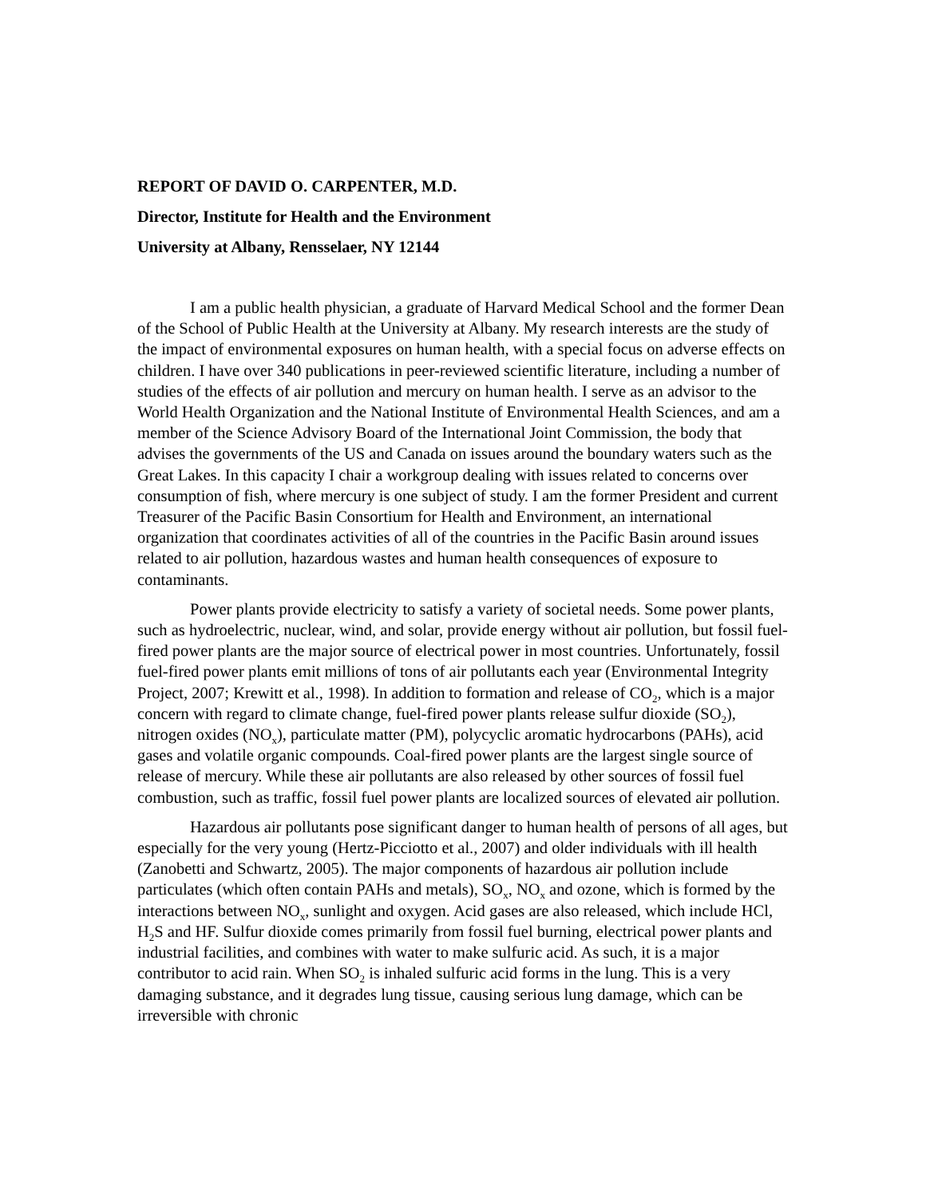REPORT OF DAVID O. CARPENTER, M.D.
Director, Institute for Health and the Environment
University at Albany, Rensselaer, NY 12144
I am a public health physician, a graduate of Harvard Medical School and the former Dean of the School of Public Health at the University at Albany. My research interests are the study of the impact of environmental exposures on human health, with a special focus on adverse effects on children. I have over 340 publications in peer-reviewed scientific literature, including a number of studies of the effects of air pollution and mercury on human health. I serve as an advisor to the World Health Organization and the National Institute of Environmental Health Sciences, and am a member of the Science Advisory Board of the International Joint Commission, the body that advises the governments of the US and Canada on issues around the boundary waters such as the Great Lakes. In this capacity I chair a workgroup dealing with issues related to concerns over consumption of fish, where mercury is one subject of study. I am the former President and current Treasurer of the Pacific Basin Consortium for Health and Environment, an international organization that coordinates activities of all of the countries in the Pacific Basin around issues related to air pollution, hazardous wastes and human health consequences of exposure to contaminants.
Power plants provide electricity to satisfy a variety of societal needs. Some power plants, such as hydroelectric, nuclear, wind, and solar, provide energy without air pollution, but fossil fuel-fired power plants are the major source of electrical power in most countries. Unfortunately, fossil fuel-fired power plants emit millions of tons of air pollutants each year (Environmental Integrity Project, 2007; Krewitt et al., 1998). In addition to formation and release of CO<sub>2</sub>, which is a major concern with regard to climate change, fuel-fired power plants release sulfur dioxide (SO<sub>2</sub>), nitrogen oxides (NO<sub>x</sub>), particulate matter (PM), polycyclic aromatic hydrocarbons (PAHs), acid gases and volatile organic compounds. Coal-fired power plants are the largest single source of release of mercury. While these air pollutants are also released by other sources of fossil fuel combustion, such as traffic, fossil fuel power plants are localized sources of elevated air pollution.
Hazardous air pollutants pose significant danger to human health of persons of all ages, but especially for the very young (Hertz-Picciotto et al., 2007) and older individuals with ill health (Zanobetti and Schwartz, 2005). The major components of hazardous air pollution include particulates (which often contain PAHs and metals), SO<sub>x</sub>, NO<sub>x</sub> and ozone, which is formed by the interactions between NO<sub>x</sub>, sunlight and oxygen. Acid gases are also released, which include HCl, H<sub>2</sub>S and HF. Sulfur dioxide comes primarily from fossil fuel burning, electrical power plants and industrial facilities, and combines with water to make sulfuric acid. As such, it is a major contributor to acid rain. When SO<sub>2</sub> is inhaled sulfuric acid forms in the lung. This is a very damaging substance, and it degrades lung tissue, causing serious lung damage, which can be irreversible with chronic